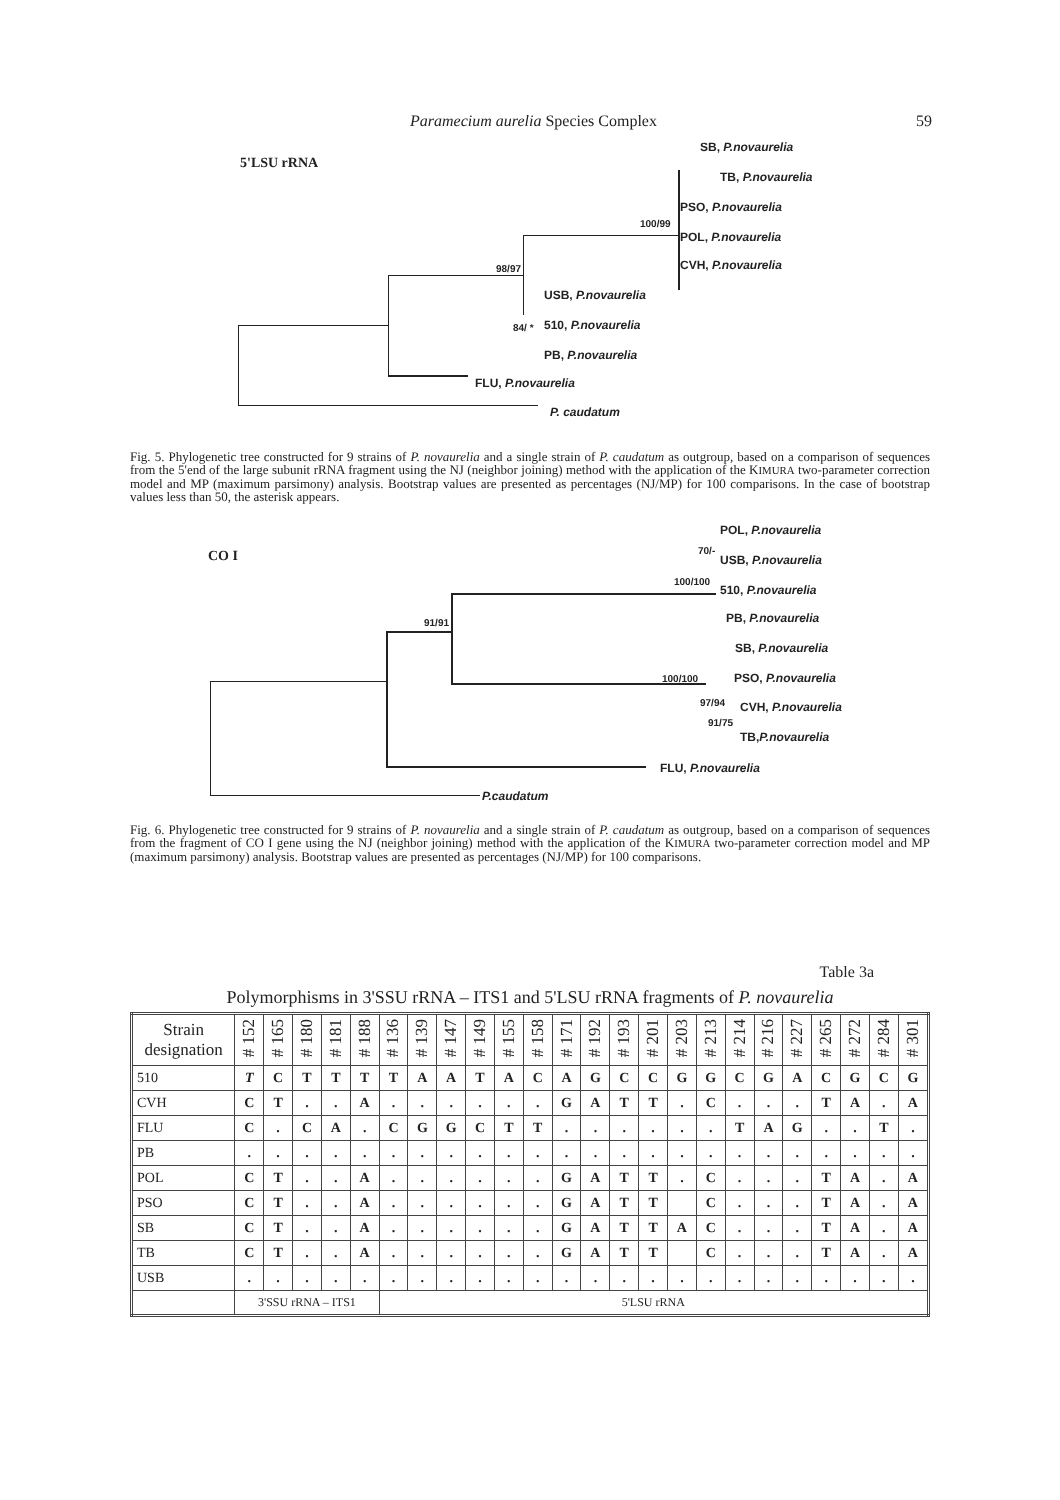Paramecium aurelia Species Complex 59
5'LSU rRNA
SB, P.novaurelia
TB, P.novaurelia
PSO, P.novaurelia
100/99
POL, P.novaurelia
CVH, P.novaurelia
98/97
USB, P.novaurelia
84/ * 510, P.novaurelia
PB, P.novaurelia
FLU, P.novaurelia
P. caudatum
Fig. 5. Phylogenetic tree constructed for 9 strains of P. novaurelia and a single strain of P. caudatum as outgroup, based on a comparison of sequences from the 5'end of the large subunit rRNA fragment using the NJ (neighbor joining) method with the application of the KIMURA two-parameter correction model and MP (maximum parsimony) analysis. Bootstrap values are presented as percentages (NJ/MP) for 100 comparisons. In the case of bootstrap values less than 50, the asterisk appears.
CO I
POL, P.novaurelia
70/-
USB, P.novaurelia
100/100
510, P.novaurelia
PB, P.novaurelia
91/91
SB, P.novaurelia
100/100 PSO, P.novaurelia
97/94 CVH, P.novaurelia
91/75
TB,P.novaurelia
FLU, P.novaurelia
P.caudatum
Fig. 6. Phylogenetic tree constructed for 9 strains of P. novaurelia and a single strain of P. caudatum as outgroup, based on a comparison of sequences from the fragment of CO I gene using the NJ (neighbor joining) method with the application of the KIMURA two-parameter correction model and MP (maximum parsimony) analysis. Bootstrap values are presented as percentages (NJ/MP) for 100 comparisons.
Table 3a
Polymorphisms in 3'SSU rRNA – ITS1 and 5'LSU rRNA fragments of P. novaurelia
| Strain designation | # 152 | # 165 | # 180 | # 181 | # 188 | # 136 | # 139 | # 147 | # 149 | # 155 | # 158 | # 171 | # 192 | # 193 | # 201 | # 203 | # 213 | # 214 | # 216 | # 227 | # 265 | # 272 | # 284 | # 301 |
| --- | --- | --- | --- | --- | --- | --- | --- | --- | --- | --- | --- | --- | --- | --- | --- | --- | --- | --- | --- | --- | --- | --- | --- | --- |
| 510 | T | C | T | T | T | T | A | A | T | A | C | A | G | C | C | G | G | C | G | A | C | G | C | G |
| CVH | C | T | . | . | A | . | . | . | . | . | . | G | A | T | T | . | C | . | . | . | T | A | . | A |
| FLU | C | . | C | A | . | C | G | G | C | T | T | . | . | . | . | . | . | T | A | G | . | . | T | . |
| PB | . | . | . | . | . | . | . | . | . | . | . | . | . | . | . | . | . | . | . | . | . | . | . | . |
| POL | C | T | . | . | A | . | . | . | . | . | . | G | A | T | T | . | C | . | . | . | T | A | . | A |
| PSO | C | T | . | . | A | . | . | . | . | . | . | G | A | T | T | | C | . | . | . | T | A | . | A |
| SB | C | T | . | . | A | . | . | . | . | . | . | G | A | T | T | A | C | . | . | . | T | A | . | A |
| TB | C | T | . | . | A | . | . | . | . | . | . | G | A | T | T | | C | . | . | . | T | A | . | A |
| USB | . | . | . | . | . | . | . | . | . | . | . | . | . | . | . | . | . | . | . | . | . | . | . | . |
| | 3'SSU rRNA – ITS1 | | | | | 5'LSU rRNA | | | | | | | | | | | | | | | | | | |